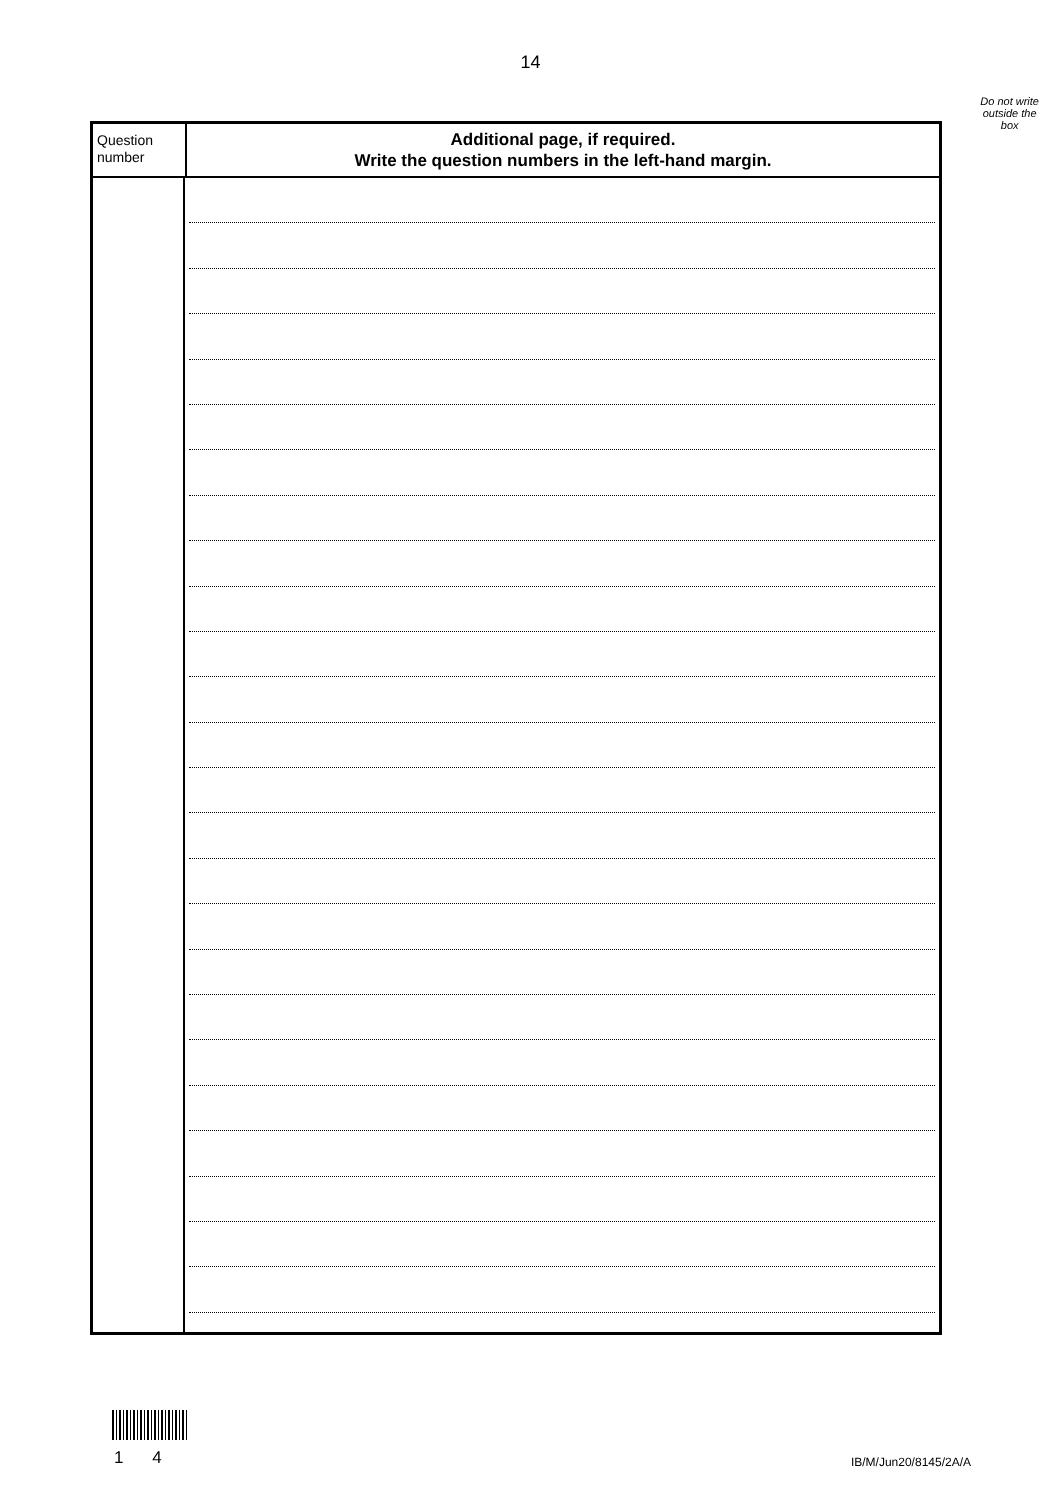14
Do not write
outside the
box
Question
number
Additional page, if required.
Write the question numbers in the left-hand margin.
1 4 IB/M/Jun20/8145/2A/A